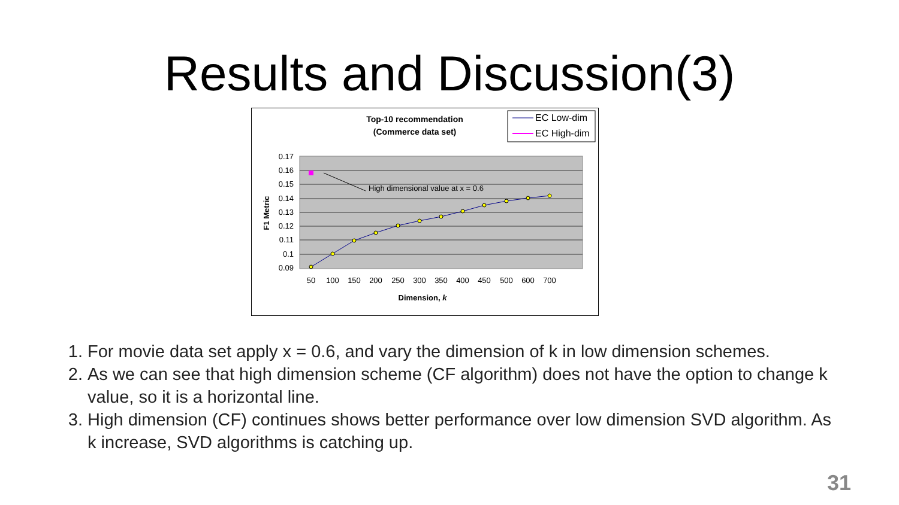Results and Discussion(3)
Top-10 recommendation
(Commerce data set)
EC Low-dim
EC High-dim
0.17
0.16
0.15
0.14
0.13
0.12
0.11
0.1
0.09
High dimensional value at x = 0.6
50
100
150
200
250
300
350
400
450
500
600
700
Dimension, k
F1 Metric
1. For movie data set apply x = 0.6, and vary the dimension of k in low dimension schemes.
2. As we can see that high dimension scheme (CF algorithm) does not have the option to change k value, so it is a horizontal line.
3. High dimension (CF) continues shows better performance over low dimension SVD algorithm. As k increase, SVD algorithms is catching up.
31